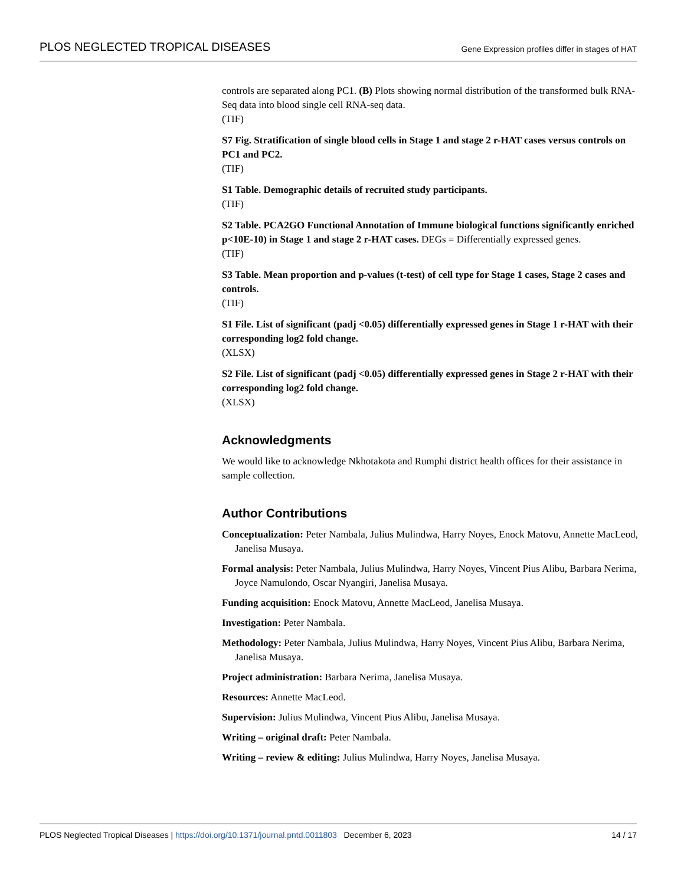PLOS NEGLECTED TROPICAL DISEASES Gene Expression profiles differ in stages of HAT
controls are separated along PC1. (B) Plots showing normal distribution of the transformed bulk RNA-Seq data into blood single cell RNA-seq data.
(TIF)
S7 Fig. Stratification of single blood cells in Stage 1 and stage 2 r-HAT cases versus controls on PC1 and PC2.
(TIF)
S1 Table. Demographic details of recruited study participants.
(TIF)
S2 Table. PCA2GO Functional Annotation of Immune biological functions significantly enriched p<10E-10) in Stage 1 and stage 2 r-HAT cases. DEGs = Differentially expressed genes.
(TIF)
S3 Table. Mean proportion and p-values (t-test) of cell type for Stage 1 cases, Stage 2 cases and controls.
(TIF)
S1 File. List of significant (padj <0.05) differentially expressed genes in Stage 1 r-HAT with their corresponding log2 fold change.
(XLSX)
S2 File. List of significant (padj <0.05) differentially expressed genes in Stage 2 r-HAT with their corresponding log2 fold change.
(XLSX)
Acknowledgments
We would like to acknowledge Nkhotakota and Rumphi district health offices for their assistance in sample collection.
Author Contributions
Conceptualization: Peter Nambala, Julius Mulindwa, Harry Noyes, Enock Matovu, Annette MacLeod, Janelisa Musaya.
Formal analysis: Peter Nambala, Julius Mulindwa, Harry Noyes, Vincent Pius Alibu, Barbara Nerima, Joyce Namulondo, Oscar Nyangiri, Janelisa Musaya.
Funding acquisition: Enock Matovu, Annette MacLeod, Janelisa Musaya.
Investigation: Peter Nambala.
Methodology: Peter Nambala, Julius Mulindwa, Harry Noyes, Vincent Pius Alibu, Barbara Nerima, Janelisa Musaya.
Project administration: Barbara Nerima, Janelisa Musaya.
Resources: Annette MacLeod.
Supervision: Julius Mulindwa, Vincent Pius Alibu, Janelisa Musaya.
Writing – original draft: Peter Nambala.
Writing – review & editing: Julius Mulindwa, Harry Noyes, Janelisa Musaya.
PLOS Neglected Tropical Diseases | https://doi.org/10.1371/journal.pntd.0011803 December 6, 2023 14 / 17